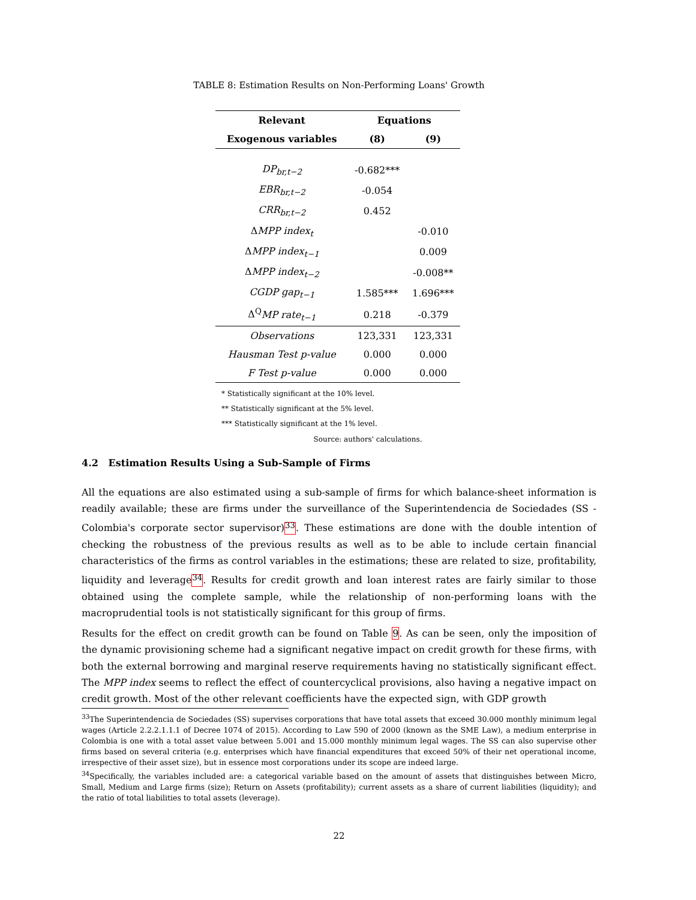TABLE 8: Estimation Results on Non-Performing Loans' Growth
| Relevant | Equations | |
| --- | --- | --- |
| Exogenous variables | (8) | (9) |
| DP<sub>br,t−2</sub> | -0.682*** | |
| EBR<sub>br,t−2</sub> | -0.054 | |
| CRR<sub>br,t−2</sub> | 0.452 | |
| Δ MPP index<sub>t</sub> | | -0.010 |
| Δ MPP index<sub>t−1</sub> | | 0.009 |
| Δ MPP index<sub>t−2</sub> | | -0.008** |
| CGDP gap<sub>t−1</sub> | 1.585*** | 1.696*** |
| Δ<sup>Q</sup> MP rate<sub>t−1</sub> | 0.218 | -0.379 |
| Observations | 123,331 | 123,331 |
| Hausman Test p-value | 0.000 | 0.000 |
| F Test p-value | 0.000 | 0.000 |
* Statistically significant at the 10% level.
** Statistically significant at the 5% level.
*** Statistically significant at the 1% level.
Source: authors' calculations.
4.2 Estimation Results Using a Sub-Sample of Firms
All the equations are also estimated using a sub-sample of firms for which balance-sheet information is readily available; these are firms under the surveillance of the Superintendencia de Sociedades (SS - Colombia's corporate sector supervisor)<sup>33</sup>. These estimations are done with the double intention of checking the robustness of the previous results as well as to be able to include certain financial characteristics of the firms as control variables in the estimations; these are related to size, profitability, liquidity and leverage<sup>34</sup>. Results for credit growth and loan interest rates are fairly similar to those obtained using the complete sample, while the relationship of non-performing loans with the macroprudential tools is not statistically significant for this group of firms.
Results for the effect on credit growth can be found on Table 9. As can be seen, only the imposition of the dynamic provisioning scheme had a significant negative impact on credit growth for these firms, with both the external borrowing and marginal reserve requirements having no statistically significant effect. The MPP index seems to reflect the effect of countercyclical provisions, also having a negative impact on credit growth. Most of the other relevant coefficients have the expected sign, with GDP growth
<sup>33</sup> The Superintendencia de Sociedades (SS) supervises corporations that have total assets that exceed 30.000 monthly minimum legal wages (Article 2.2.2.1.1.1 of Decree 1074 of 2015). According to Law 590 of 2000 (known as the SME Law), a medium enterprise in Colombia is one with a total asset value between 5.001 and 15.000 monthly minimum legal wages. The SS can also supervise other firms based on several criteria (e.g. enterprises which have financial expenditures that exceed 50% of their net operational income, irrespective of their asset size), but in essence most corporations under its scope are indeed large.
<sup>34</sup> Specifically, the variables included are: a categorical variable based on the amount of assets that distinguishes between Micro, Small, Medium and Large firms (size); Return on Assets (profitability); current assets as a share of current liabilities (liquidity); and the ratio of total liabilities to total assets (leverage).
22